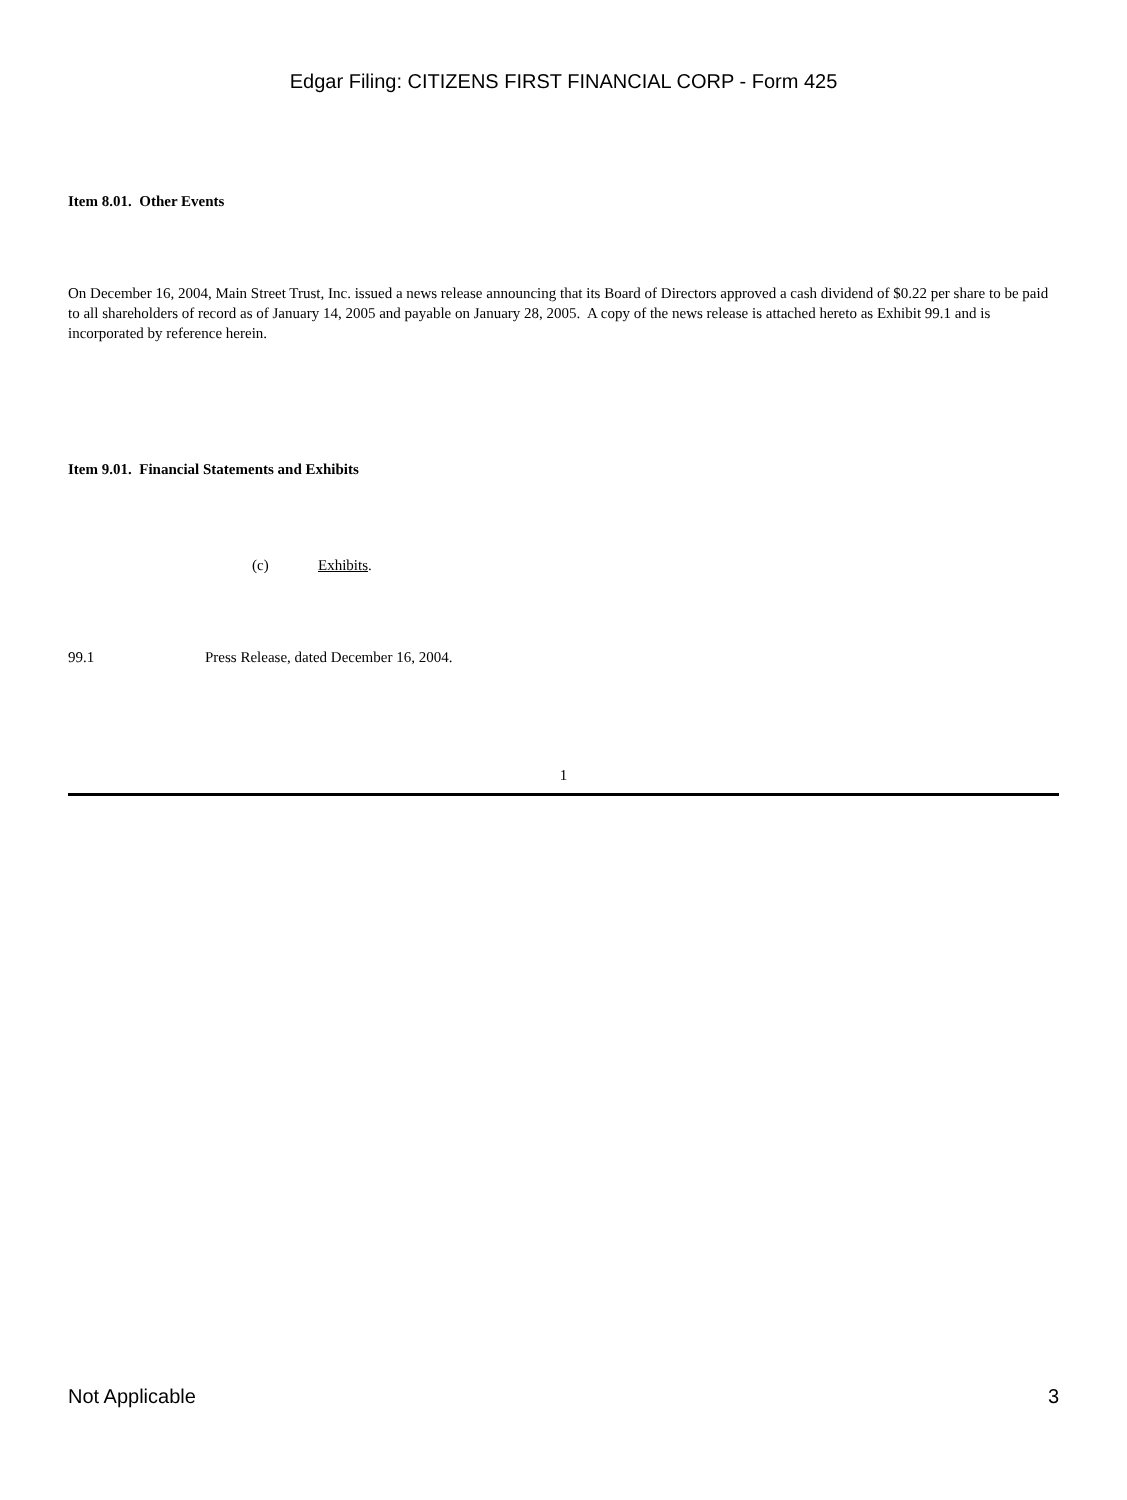Edgar Filing: CITIZENS FIRST FINANCIAL CORP - Form 425
Item 8.01. Other Events
On December 16, 2004, Main Street Trust, Inc. issued a news release announcing that its Board of Directors approved a cash dividend of $0.22 per share to be paid to all shareholders of record as of January 14, 2005 and payable on January 28, 2005. A copy of the news release is attached hereto as Exhibit 99.1 and is incorporated by reference herein.
Item 9.01. Financial Statements and Exhibits
(c) Exhibits.
99.1 Press Release, dated December 16, 2004.
1
Not Applicable 3